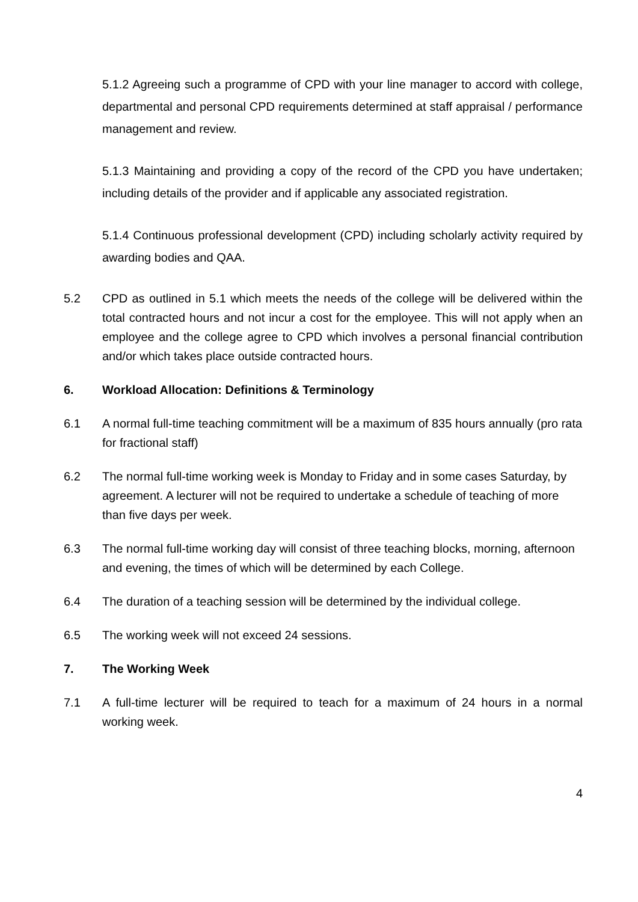5.1.2 Agreeing such a programme of CPD with your line manager to accord with college, departmental and personal CPD requirements determined at staff appraisal / performance management and review.
5.1.3 Maintaining and providing a copy of the record of the CPD you have undertaken; including details of the provider and if applicable any associated registration.
5.1.4 Continuous professional development (CPD) including scholarly activity required by awarding bodies and QAA.
5.2 CPD as outlined in 5.1 which meets the needs of the college will be delivered within the total contracted hours and not incur a cost for the employee. This will not apply when an employee and the college agree to CPD which involves a personal financial contribution and/or which takes place outside contracted hours.
6. Workload Allocation: Definitions & Terminology
6.1 A normal full-time teaching commitment will be a maximum of 835 hours annually (pro rata for fractional staff)
6.2 The normal full-time working week is Monday to Friday and in some cases Saturday, by agreement. A lecturer will not be required to undertake a schedule of teaching of more than five days per week.
6.3 The normal full-time working day will consist of three teaching blocks, morning, afternoon and evening, the times of which will be determined by each College.
6.4 The duration of a teaching session will be determined by the individual college.
6.5 The working week will not exceed 24 sessions.
7. The Working Week
7.1 A full-time lecturer will be required to teach for a maximum of 24 hours in a normal working week.
4